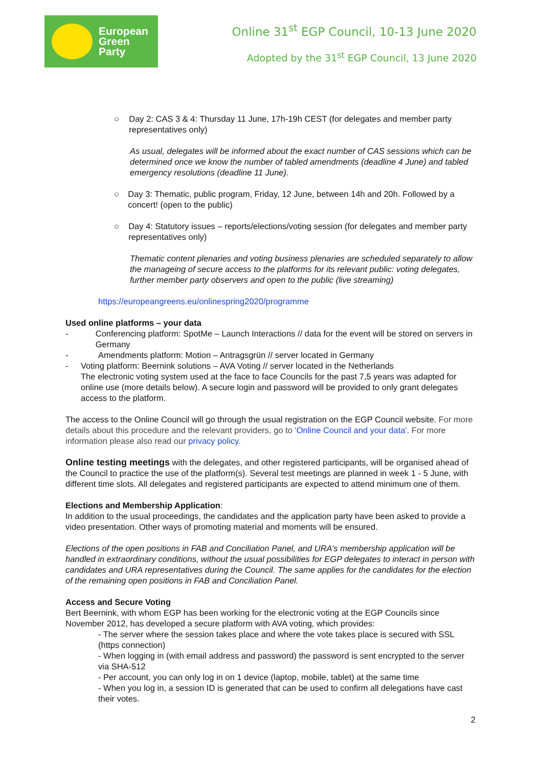European
Green
Party
Online 31<sup>st</sup> EGP Council, 10-13 June 2020
Adopted by the 31<sup>st</sup> EGP Council, 13 June 2020
○ Day 2: CAS 3 & 4: Thursday 11 June, 17h-19h CEST (for delegates and member party representatives only)
As usual, delegates will be informed about the exact number of CAS sessions which can be determined once we know the number of tabled amendments (deadline 4 June) and tabled emergency resolutions (deadline 11 June).
○ Day 3: Thematic, public program, Friday, 12 June, between 14h and 20h. Followed by a concert! (open to the public)
○ Day 4: Statutory issues – reports/elections/voting session (for delegates and member party representatives only)
Thematic content plenaries and voting business plenaries are scheduled separately to allow the manageing of secure access to the platforms for its relevant public: voting delegates, further member party observers and open to the public (live streaming)
https://europeangreens.eu/onlinespring2020/programme
Used online platforms – your data
- Conferencing platform: SpotMe – Launch Interactions // data for the event will be stored on servers in Germany
- Amendments platform: Motion – Antragsgrün // server located in Germany
- Voting platform: Beernink solutions – AVA Voting // server located in the Netherlands
The electronic voting system used at the face to face Councils for the past 7,5 years was adapted for online use (more details below). A secure login and password will be provided to only grant delegates access to the platform.
The access to the Online Council will go through the usual registration on the EGP Council website. For more details about this procedure and the relevant providers, go to 'Online Council and your data'. For more information please also read our privacy policy.
Online testing meetings with the delegates, and other registered participants, will be organised ahead of the Council to practice the use of the platform(s). Several test meetings are planned in week 1 - 5 June, with different time slots. All delegates and registered participants are expected to attend minimum one of them.
Elections and Membership Application:
In addition to the usual proceedings, the candidates and the application party have been asked to provide a video presentation. Other ways of promoting material and moments will be ensured.
Elections of the open positions in FAB and Conciliation Panel, and URA’s membership application will be handled in extraordinary conditions, without the usual possibilities for EGP delegates to interact in person with candidates and URA representatives during the Council. The same applies for the candidates for the election of the remaining open positions in FAB and Conciliation Panel.
Access and Secure Voting
Bert Beernink, with whom EGP has been working for the electronic voting at the EGP Councils since November 2012, has developed a secure platform with AVA voting, which provides:
- The server where the session takes place and where the vote takes place is secured with SSL (https connection)
- When logging in (with email address and password) the password is sent encrypted to the server via SHA-512
- Per account, you can only log in on 1 device (laptop, mobile, tablet) at the same time
- When you log in, a session ID is generated that can be used to confirm all delegations have cast their votes.
2